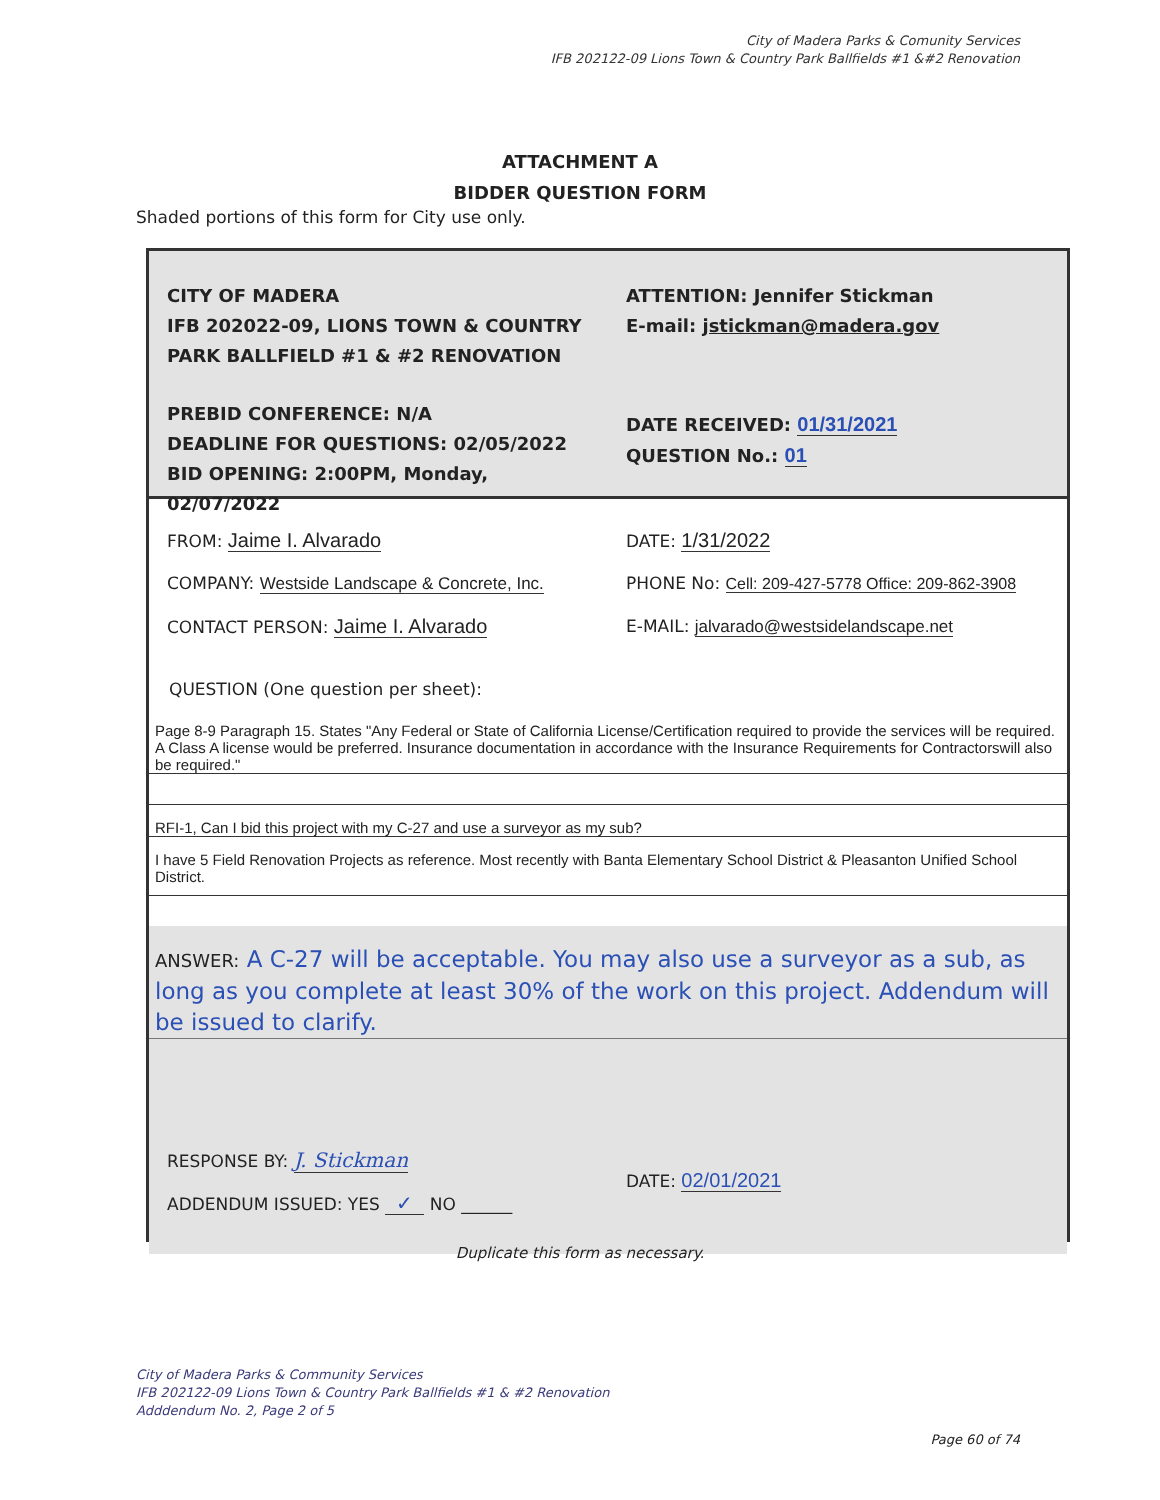City of Madera Parks & Comunity Services
IFB 202122-09 Lions Town & Country Park Ballfields #1 &#2 Renovation
ATTACHMENT A
BIDDER QUESTION FORM
Shaded portions of this form for City use only.
CITY OF MADERA
IFB 202022-09, LIONS TOWN & COUNTRY
PARK BALLFIELD #1 & #2 RENOVATION
ATTENTION: Jennifer Stickman
E-mail: jstickman@madera.gov
PREBID CONFERENCE: N/A
DEADLINE FOR QUESTIONS: 02/05/2022
BID OPENING: 2:00PM, Monday, 02/07/2022
DATE RECEIVED: 01/31/2021
QUESTION No.: 01
FROM: Jaime I. Alvarado
COMPANY: Westside Landscape & Concrete, Inc.
CONTACT PERSON: Jaime I. Alvarado
DATE: 1/31/2022
PHONE No: Cell: 209-427-5778 Office: 209-862-3908
E-MAIL: jalvarado@westsidelandscape.net
QUESTION (One question per sheet):
Page 8-9 Paragraph 15. States "Any Federal or State of California License/Certification required to provide the services will be required. A Class A license would be preferred. Insurance documentation in accordance with the Insurance Requirements for Contractorswill also be required."
RFI-1, Can I bid this project with my C-27 and use a surveyor as my sub?
I have 5 Field Renovation Projects as reference. Most recently with Banta Elementary School District & Pleasanton Unified School District.
ANSWER: A C-27 will be acceptable. You may also use a surveyor as a sub, as long as you complete at least 30% of the work on this project. Addendum will be issued to clarify.
RESPONSE BY: J. Stickman
ADDENDUM ISSUED: YES ✓ NO ______
DATE: 02/01/2021
Duplicate this form as necessary.
City of Madera Parks & Community Services
IFB 202122-09 Lions Town & Country Park Ballfields #1 & #2 Renovation
Adddendum No. 2, Page 2 of 5
Page 60 of 74